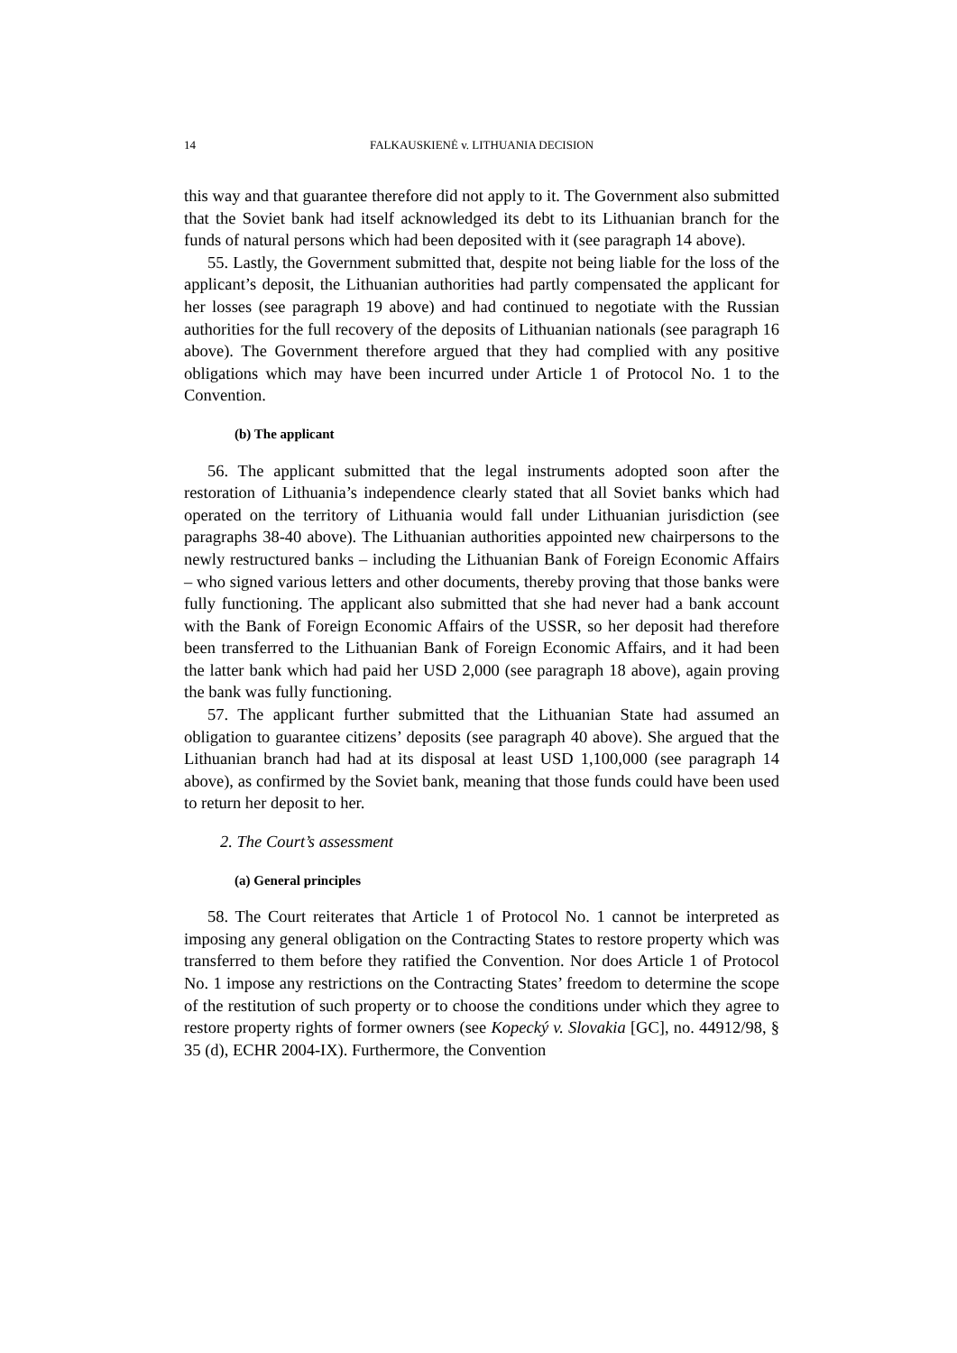14 FALKAUSKIENĖ v. LITHUANIA DECISION
this way and that guarantee therefore did not apply to it. The Government also submitted that the Soviet bank had itself acknowledged its debt to its Lithuanian branch for the funds of natural persons which had been deposited with it (see paragraph 14 above).
55. Lastly, the Government submitted that, despite not being liable for the loss of the applicant’s deposit, the Lithuanian authorities had partly compensated the applicant for her losses (see paragraph 19 above) and had continued to negotiate with the Russian authorities for the full recovery of the deposits of Lithuanian nationals (see paragraph 16 above). The Government therefore argued that they had complied with any positive obligations which may have been incurred under Article 1 of Protocol No. 1 to the Convention.
(b) The applicant
56. The applicant submitted that the legal instruments adopted soon after the restoration of Lithuania’s independence clearly stated that all Soviet banks which had operated on the territory of Lithuania would fall under Lithuanian jurisdiction (see paragraphs 38-40 above). The Lithuanian authorities appointed new chairpersons to the newly restructured banks – including the Lithuanian Bank of Foreign Economic Affairs – who signed various letters and other documents, thereby proving that those banks were fully functioning. The applicant also submitted that she had never had a bank account with the Bank of Foreign Economic Affairs of the USSR, so her deposit had therefore been transferred to the Lithuanian Bank of Foreign Economic Affairs, and it had been the latter bank which had paid her USD 2,000 (see paragraph 18 above), again proving the bank was fully functioning.
57. The applicant further submitted that the Lithuanian State had assumed an obligation to guarantee citizens’ deposits (see paragraph 40 above). She argued that the Lithuanian branch had had at its disposal at least USD 1,100,000 (see paragraph 14 above), as confirmed by the Soviet bank, meaning that those funds could have been used to return her deposit to her.
2. The Court’s assessment
(a) General principles
58. The Court reiterates that Article 1 of Protocol No. 1 cannot be interpreted as imposing any general obligation on the Contracting States to restore property which was transferred to them before they ratified the Convention. Nor does Article 1 of Protocol No. 1 impose any restrictions on the Contracting States’ freedom to determine the scope of the restitution of such property or to choose the conditions under which they agree to restore property rights of former owners (see Kopecký v. Slovakia [GC], no. 44912/98, § 35 (d), ECHR 2004-IX). Furthermore, the Convention